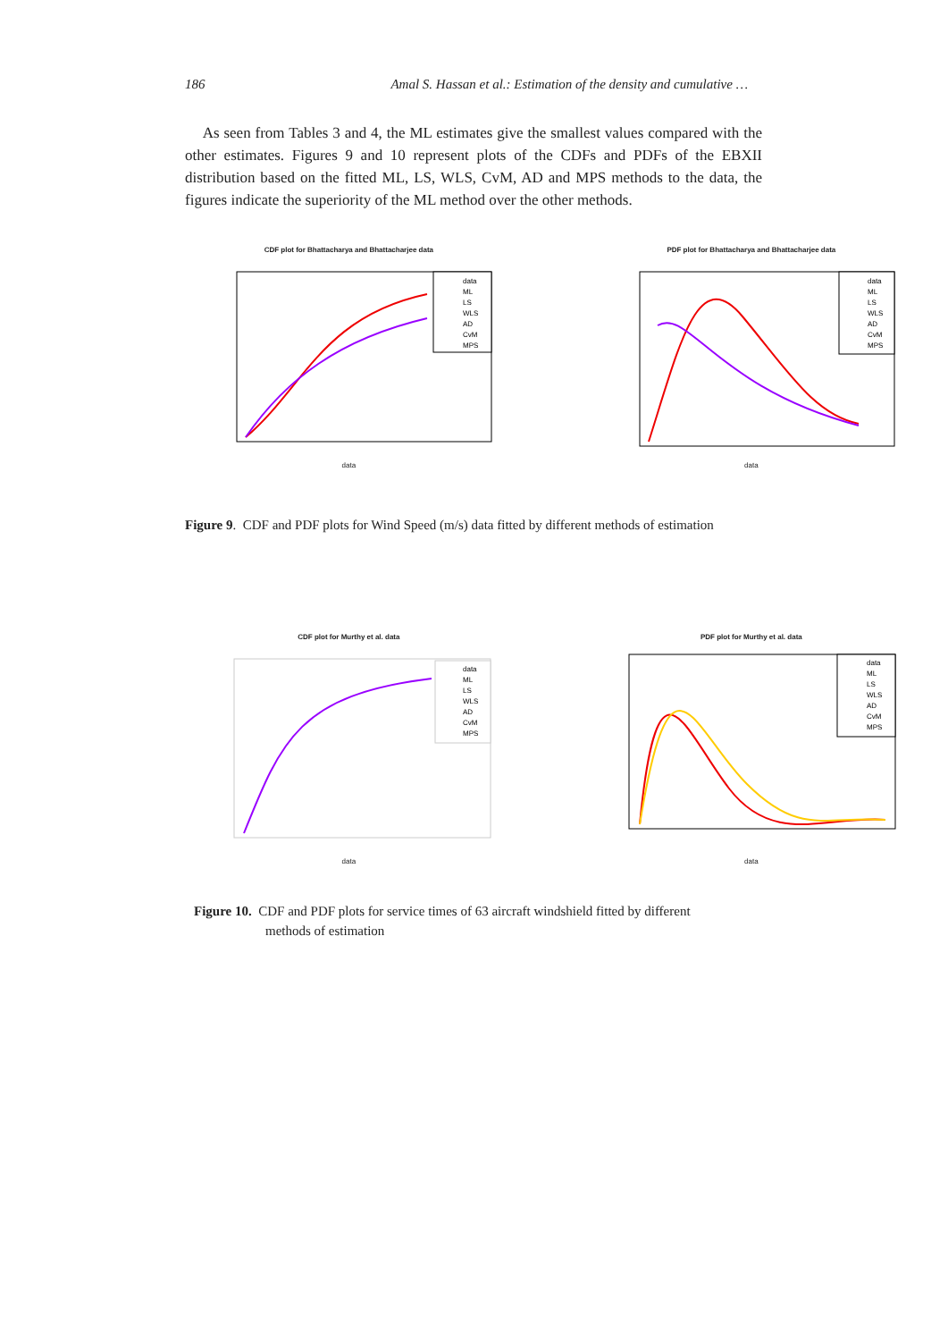186 Amal S. Hassan et al.: Estimation of the density and cumulative …
As seen from Tables 3 and 4, the ML estimates give the smallest values compared with the other estimates. Figures 9 and 10 represent plots of the CDFs and PDFs of the EBXII distribution based on the fitted ML, LS, WLS, CvM, AD and MPS methods to the data, the figures indicate the superiority of the ML method over the other methods.
CDF plot for Bhattacharya and Bhattacharjee data
data
ML
LS
WLS
AD
CvM
MPS
data
PDF plot for Bhattacharya and Bhattacharjee data
data
ML
LS
WLS
AD
CvM
MPS
data
Figure 9. CDF and PDF plots for Wind Speed (m/s) data fitted by different methods of estimation
CDF plot for Murthy et al. data
data
ML
LS
WLS
AD
CvM
MPS
data
PDF plot for Murthy et al. data
data
ML
LS
WLS
AD
CvM
MPS
data
Figure 10. CDF and PDF plots for service times of 63 aircraft windshield fitted by different
methods of estimation